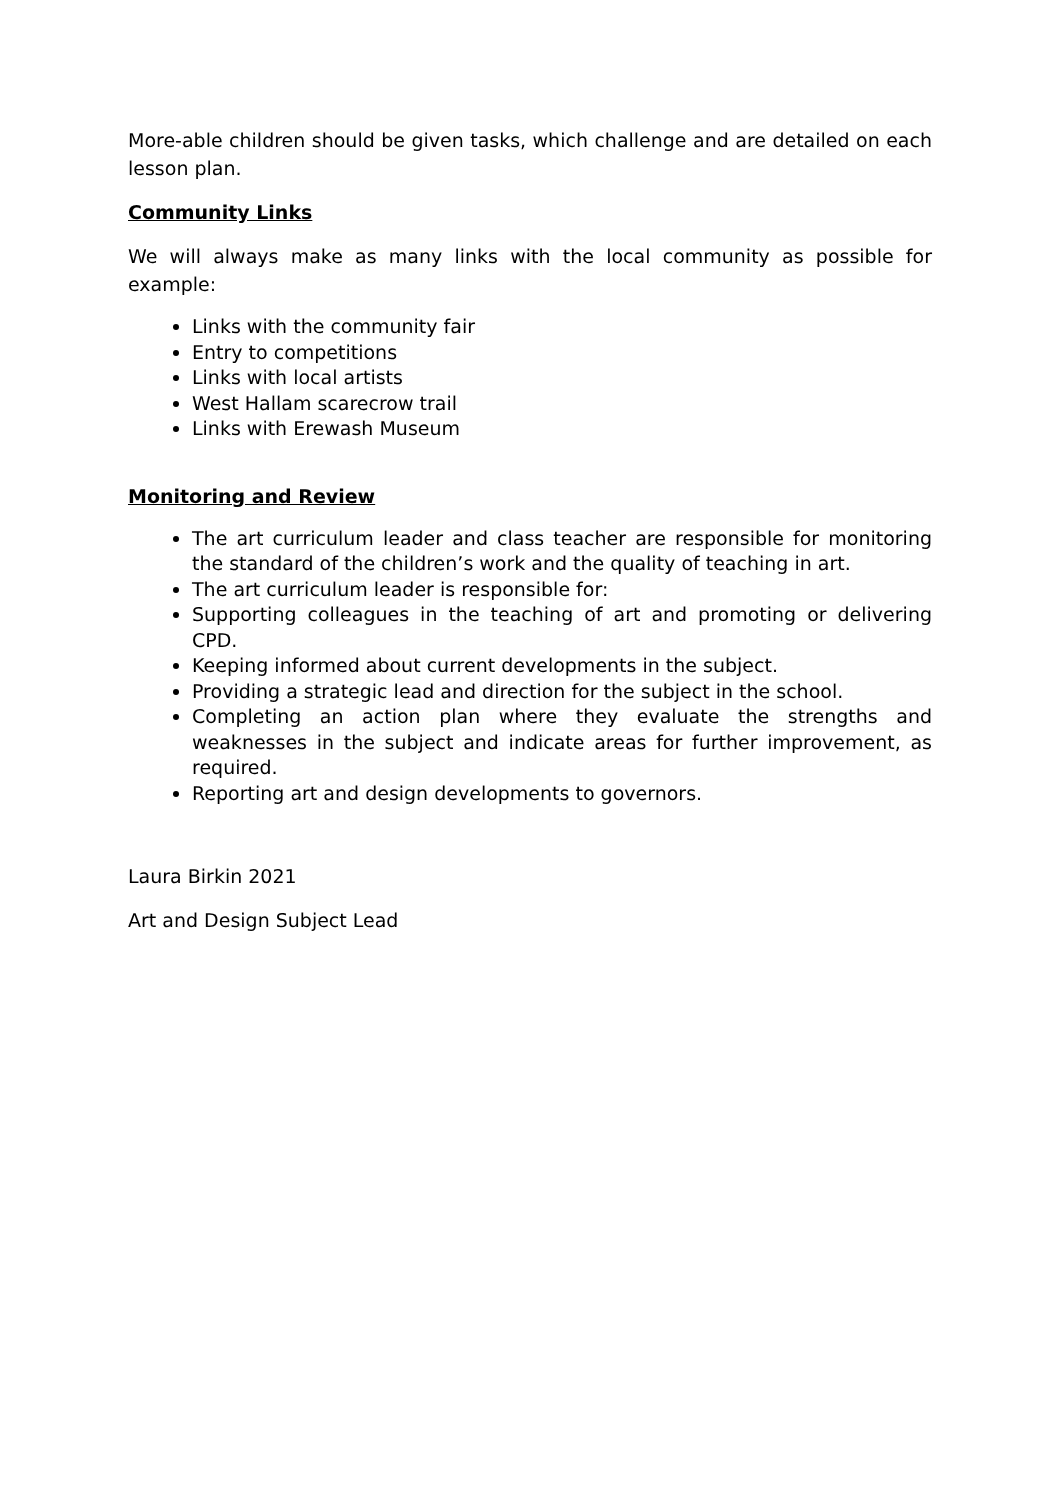More-able children should be given tasks, which challenge and are detailed on each lesson plan.
Community Links
We will always make as many links with the local community as possible for example:
Links with the community fair
Entry to competitions
Links with local artists
West Hallam scarecrow trail
Links with Erewash Museum
Monitoring and Review
The art curriculum leader and class teacher are responsible for monitoring the standard of the children’s work and the quality of teaching in art.
The art curriculum leader is responsible for:
Supporting colleagues in the teaching of art and promoting or delivering CPD.
Keeping informed about current developments in the subject.
Providing a strategic lead and direction for the subject in the school.
Completing an action plan where they evaluate the strengths and weaknesses in the subject and indicate areas for further improvement, as required.
Reporting art and design developments to governors.
Laura Birkin 2021
Art and Design Subject Lead